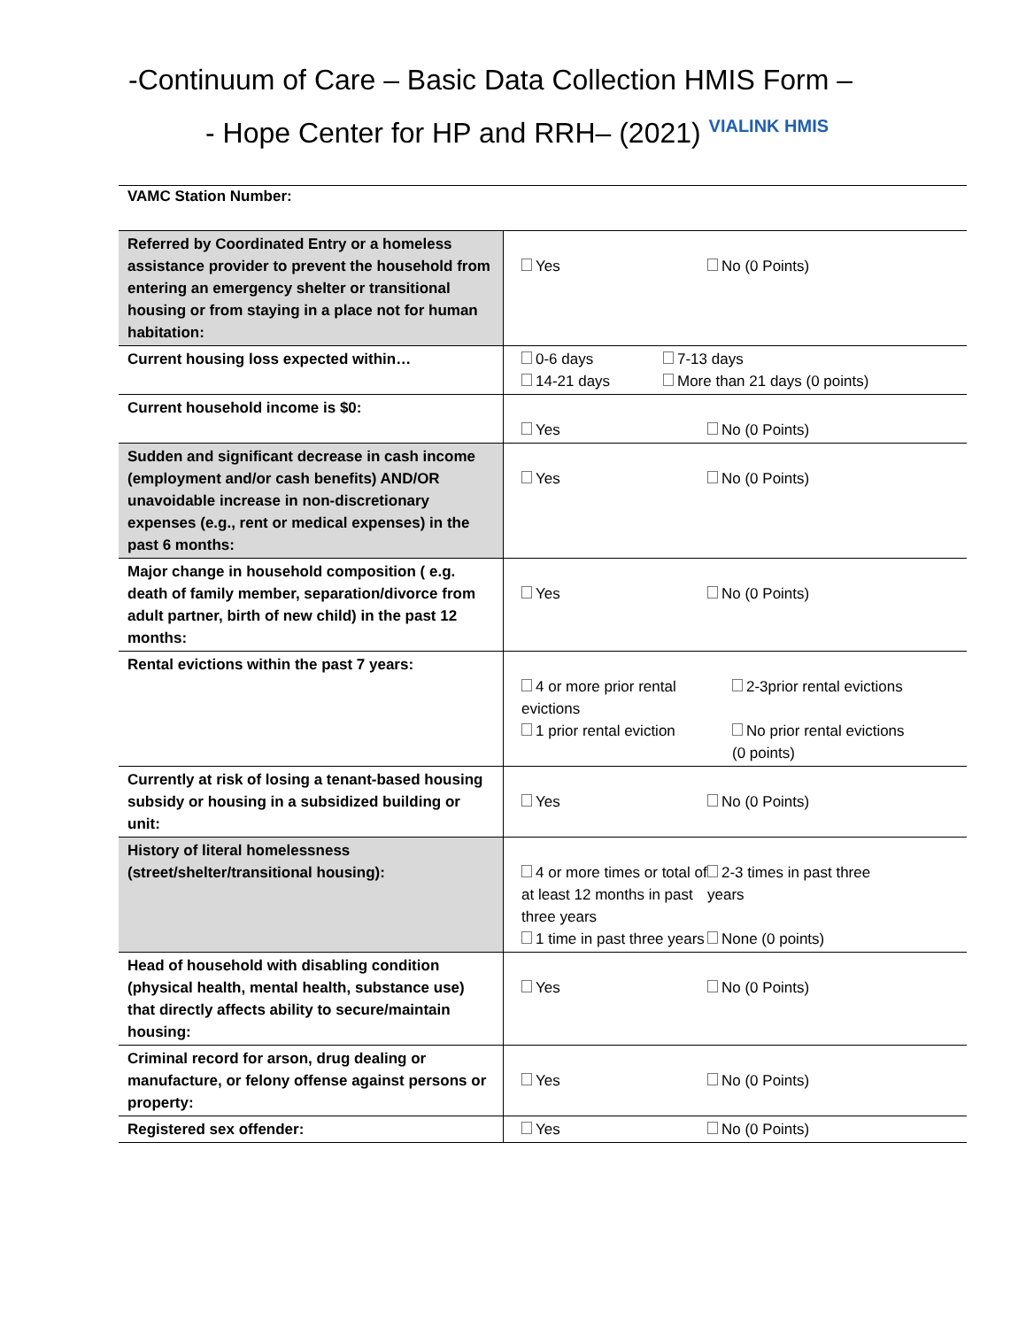-Continuum of Care – Basic Data Collection HMIS Form –
- Hope Center for HP and RRH– (2021) VIALINK HMIS
| VAMC Station Number: | |
| Referred by Coordinated Entry or a homeless assistance provider to prevent the household from entering an emergency shelter or transitional housing or from staying in a place not for human habitation: | Yes No (0 Points) |
| Current housing loss expected within… | 0-6 days 7-13 days 14-21 days More than 21 days (0 points) |
| Current household income is $0: | Yes No (0 Points) |
| Sudden and significant decrease in cash income (employment and/or cash benefits) AND/OR unavoidable increase in non-discretionary expenses (e.g., rent or medical expenses) in the past 6 months: | Yes No (0 Points) |
| Major change in household composition ( e.g. death of family member, separation/divorce from adult partner, birth of new child) in the past 12 months: | Yes No (0 Points) |
| Rental evictions within the past 7 years: | 4 or more prior rental evictions 2-3prior rental evictions 1 prior rental eviction No prior rental evictions (0 points) |
| Currently at risk of losing a tenant-based housing subsidy or housing in a subsidized building or unit: | Yes No (0 Points) |
| History of literal homelessness (street/shelter/transitional housing): | 4 or more times or total of at least 12 months in past three years 2-3 times in past three years 1 time in past three years None (0 points) |
| Head of household with disabling condition (physical health, mental health, substance use) that directly affects ability to secure/maintain housing: | Yes No (0 Points) |
| Criminal record for arson, drug dealing or manufacture, or felony offense against persons or property: | Yes No (0 Points) |
| Registered sex offender: | Yes No (0 Points) |